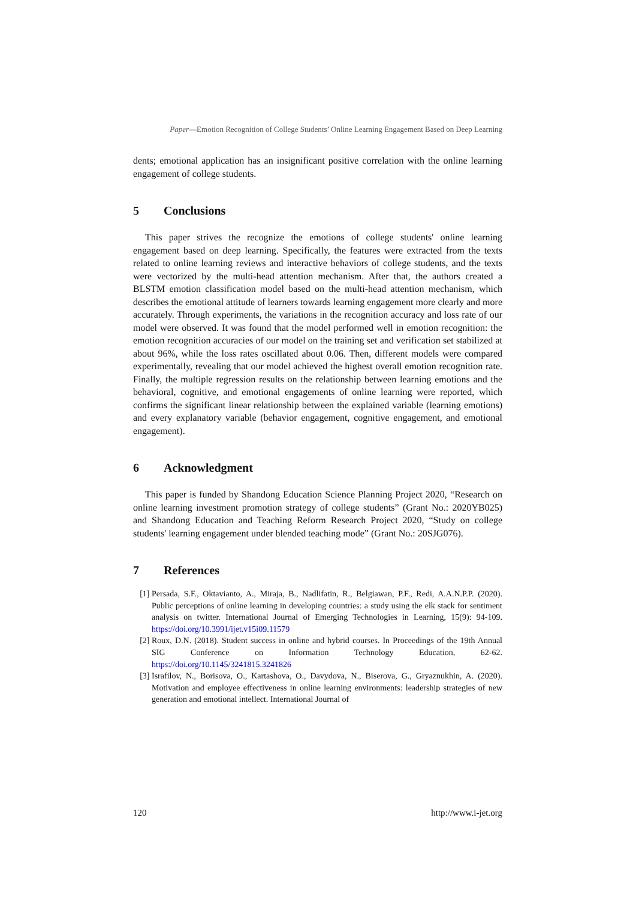Paper—Emotion Recognition of College Students’ Online Learning Engagement Based on Deep Learning
dents; emotional application has an insignificant positive correlation with the online learning engagement of college students.
5 Conclusions
This paper strives the recognize the emotions of college students' online learning engagement based on deep learning. Specifically, the features were extracted from the texts related to online learning reviews and interactive behaviors of college students, and the texts were vectorized by the multi-head attention mechanism. After that, the authors created a BLSTM emotion classification model based on the multi-head attention mechanism, which describes the emotional attitude of learners towards learning engagement more clearly and more accurately. Through experiments, the variations in the recognition accuracy and loss rate of our model were observed. It was found that the model performed well in emotion recognition: the emotion recognition accuracies of our model on the training set and verification set stabilized at about 96%, while the loss rates oscillated about 0.06. Then, different models were compared experimentally, revealing that our model achieved the highest overall emotion recognition rate. Finally, the multiple regression results on the relationship between learning emotions and the behavioral, cognitive, and emotional engagements of online learning were reported, which confirms the significant linear relationship between the explained variable (learning emotions) and every explanatory variable (behavior engagement, cognitive engagement, and emotional engagement).
6 Acknowledgment
This paper is funded by Shandong Education Science Planning Project 2020, “Research on online learning investment promotion strategy of college students” (Grant No.: 2020YB025) and Shandong Education and Teaching Reform Research Project 2020, “Study on college students' learning engagement under blended teaching mode” (Grant No.: 20SJG076).
7 References
[1] Persada, S.F., Oktavianto, A., Miraja, B., Nadlifatin, R., Belgiawan, P.F., Redi, A.A.N.P.P. (2020). Public perceptions of online learning in developing countries: a study using the elk stack for sentiment analysis on twitter. International Journal of Emerging Technologies in Learning, 15(9): 94-109. https://doi.org/10.3991/ijet.v15i09.11579
[2] Roux, D.N. (2018). Student success in online and hybrid courses. In Proceedings of the 19th Annual SIG Conference on Information Technology Education, 62-62. https://doi.org/10.1145/3241815.3241826
[3] Israfilov, N., Borisova, O., Kartashova, O., Davydova, N., Biserova, G., Gryaznukhin, A. (2020). Motivation and employee effectiveness in online learning environments: leadership strategies of new generation and emotional intellect. International Journal of
120 http://www.i-jet.org